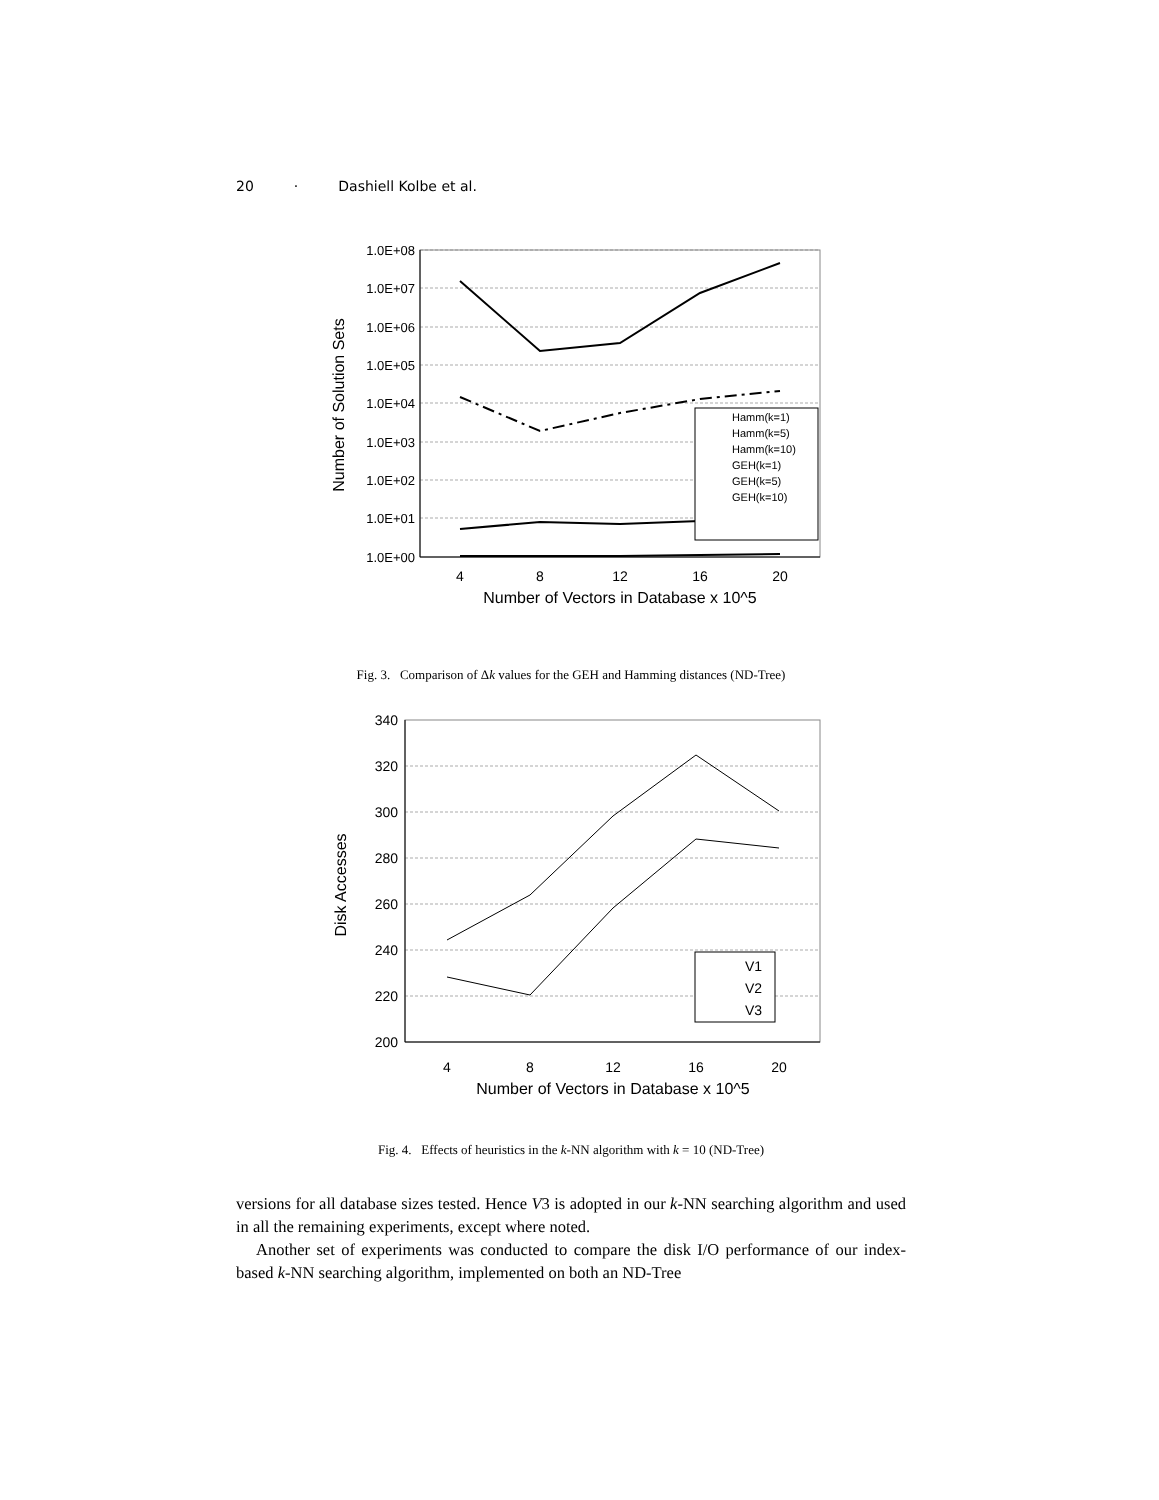20 · Dashiell Kolbe et al.
1.0E+08
1.0E+07
1.0E+06
1.0E+05
1.0E+04
1.0E+03
1.0E+02
1.0E+01
1.0E+00
4
8
12
16
20
Number of Vectors in Database x 10^5
Number of Solution Sets
Hamm(k=1)
Hamm(k=5)
Hamm(k=10)
GEH(k=1)
GEH(k=5)
GEH(k=10)
Fig. 3. Comparison of Δk values for the GEH and Hamming distances (ND-Tree)
340
320
300
280
260
240
220
200
4
8
12
16
20
Number of Vectors in Database x 10^5
Disk Accesses
V1
V2
V3
Fig. 4. Effects of heuristics in the k-NN algorithm with k = 10 (ND-Tree)
versions for all database sizes tested. Hence V3 is adopted in our k-NN searching algorithm and used in all the remaining experiments, except where noted.
Another set of experiments was conducted to compare the disk I/O performance of our index-based k-NN searching algorithm, implemented on both an ND-Tree